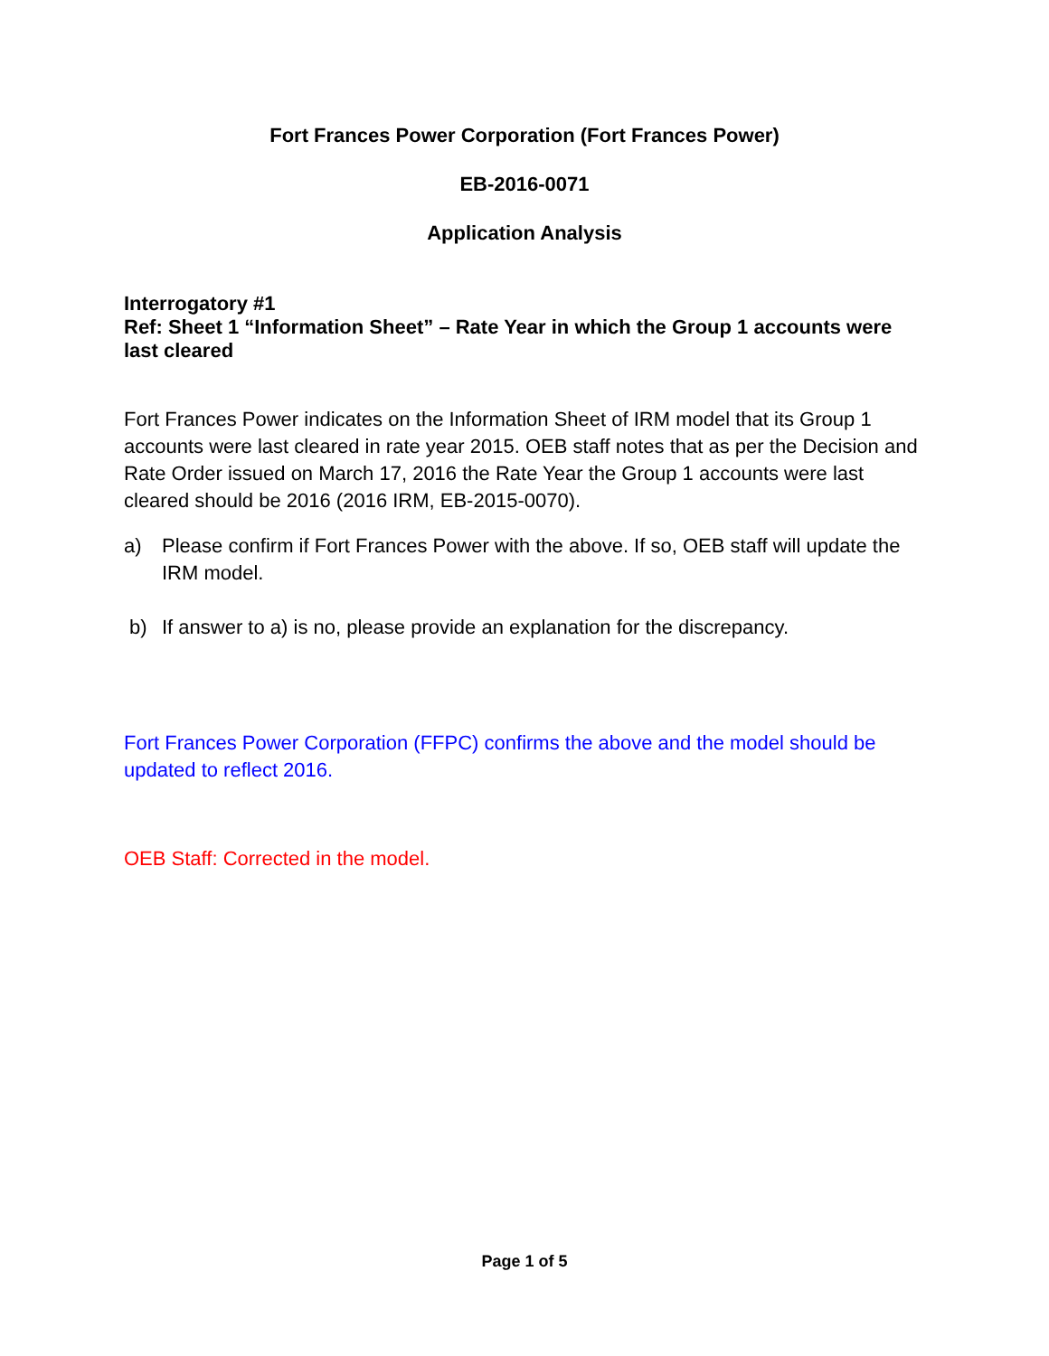Fort Frances Power Corporation (Fort Frances Power)
EB-2016-0071
Application Analysis
Interrogatory #1
Ref: Sheet 1 “Information Sheet” – Rate Year in which the Group 1 accounts were last cleared
Fort Frances Power indicates on the Information Sheet of IRM model that its Group 1 accounts were last cleared in rate year 2015. OEB staff notes that as per the Decision and Rate Order issued on March 17, 2016 the Rate Year the Group 1 accounts were last cleared should be 2016 (2016 IRM, EB-2015-0070).
a) Please confirm if Fort Frances Power with the above. If so, OEB staff will update the IRM model.
b) If answer to a) is no, please provide an explanation for the discrepancy.
Fort Frances Power Corporation (FFPC) confirms the above and the model should be updated to reflect 2016.
OEB Staff: Corrected in the model.
Page 1 of 5